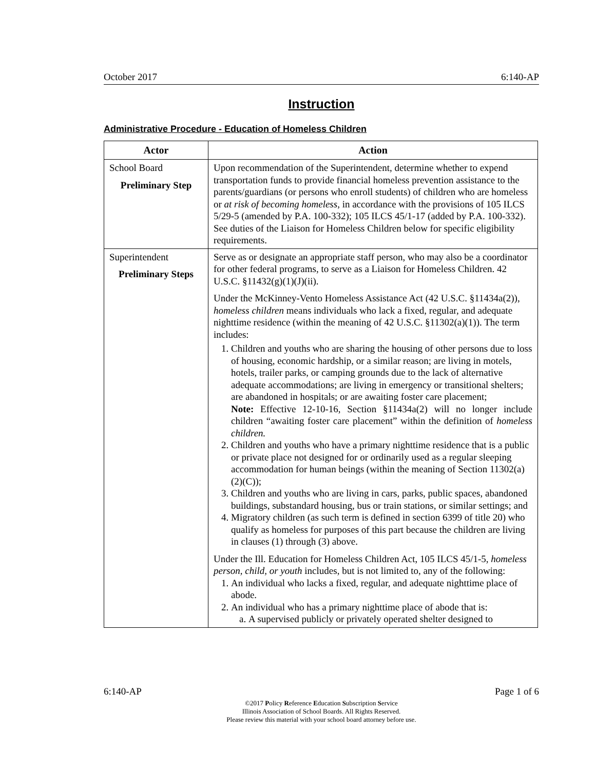October 2017 6:140-AP
Instruction
Administrative Procedure - Education of Homeless Children
| Actor | Action |
| --- | --- |
| School Board Preliminary Step | Upon recommendation of the Superintendent, determine whether to expend transportation funds to provide financial homeless prevention assistance to the parents/guardians (or persons who enroll students) of children who are homeless or at risk of becoming homeless , in accordance with the provisions of 105 ILCS 5/29-5 (amended by P.A. 100-332); 105 ILCS 45/1-17 (added by P.A. 100-332). See duties of the Liaison for Homeless Children below for specific eligibility requirements. |
| Superintendent Preliminary Steps | Serve as or designate an appropriate staff person, who may also be a coordinator for other federal programs, to serve as a Liaison for Homeless Children. 42 U.S.C. §11432(g)(1)(J)(ii). Under the McKinney-Vento Homeless Assistance Act (42 U.S.C. §11434a(2)), homeless children means individuals who lack a fixed, regular, and adequate nighttime residence (within the meaning of 42 U.S.C. §11302(a)(1)). The term includes: 1. Children and youths who are sharing the housing of other persons due to loss of housing, economic hardship, or a similar reason; are living in motels, hotels, trailer parks, or camping grounds due to the lack of alternative adequate accommodations; are living in emergency or transitional shelters; are abandoned in hospitals; or are awaiting foster care placement; Note: Effective 12-10-16, Section §11434a(2) will no longer include children “awaiting foster care placement” within the definition of homeless children. 2. Children and youths who have a primary nighttime residence that is a public or private place not designed for or ordinarily used as a regular sleeping accommodation for human beings (within the meaning of Section 11302(a)(2)(C)); 3. Children and youths who are living in cars, parks, public spaces, abandoned buildings, substandard housing, bus or train stations, or similar settings; and 4. Migratory children (as such term is defined in section 6399 of title 20) who qualify as homeless for purposes of this part because the children are living in clauses (1) through (3) above. Under the Ill. Education for Homeless Children Act, 105 ILCS 45/1-5, homeless person, child, or youth includes, but is not limited to, any of the following: 1. An individual who lacks a fixed, regular, and adequate nighttime place of abode. 2. An individual who has a primary nighttime place of abode that is: a. A supervised publicly or privately operated shelter designed to |
6:140-AP Page 1 of 6
©2017 Policy Reference Education Subscription Service
Illinois Association of School Boards. All Rights Reserved.
Please review this material with your school board attorney before use.